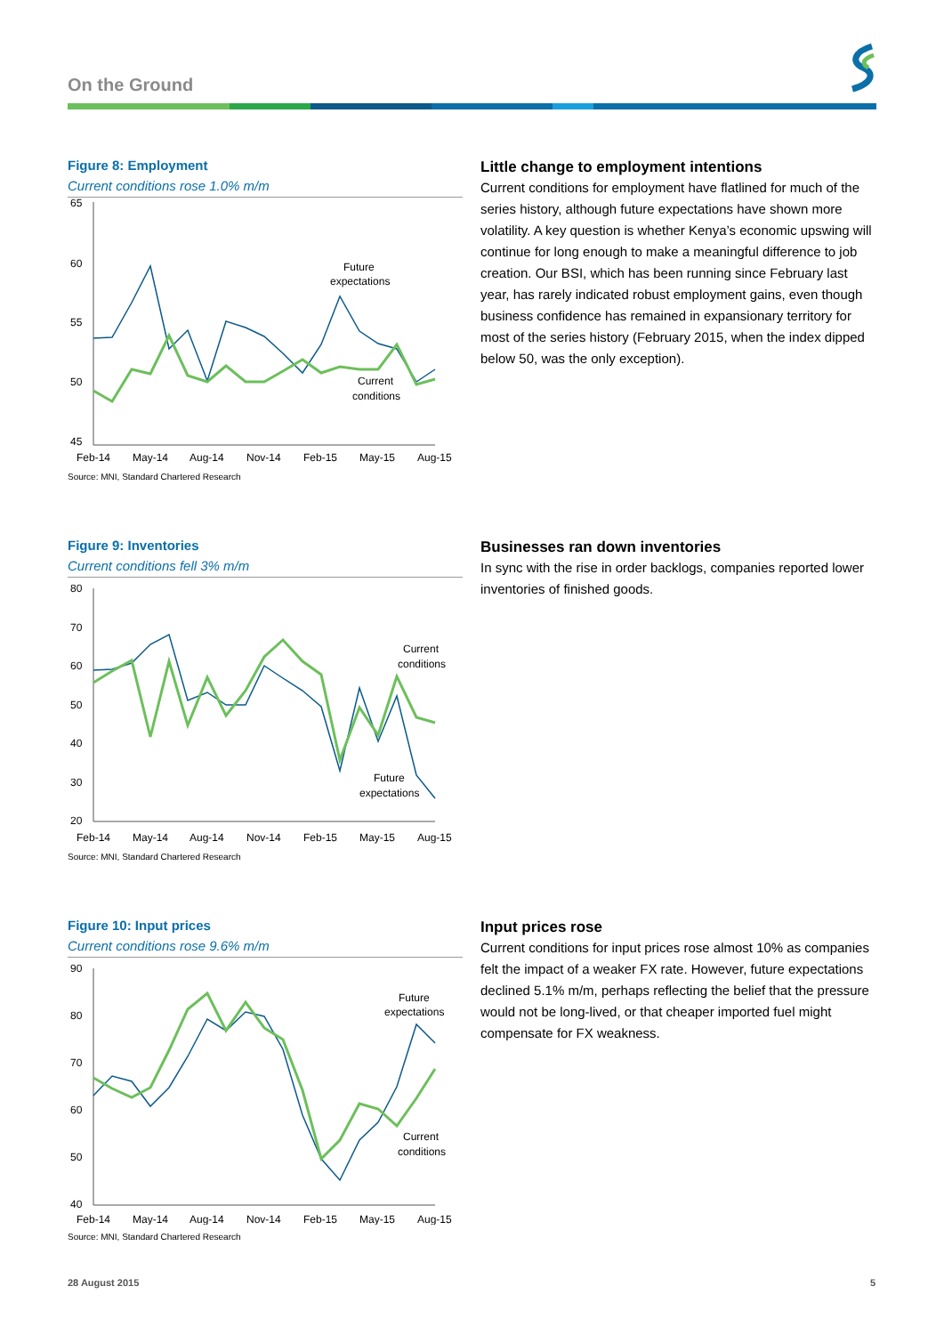On the Ground
Figure 8: Employment
Current conditions rose 1.0% m/m
65
60
55
50
45
Feb-14
May-14
Aug-14
Nov-14
Feb-15
May-15
Aug-15
Future
expectations
Current
conditions
Source: MNI, Standard Chartered Research
Little change to employment intentions
Current conditions for employment have flatlined for much of the series history, although future expectations have shown more volatility. A key question is whether Kenya’s economic upswing will continue for long enough to make a meaningful difference to job creation. Our BSI, which has been running since February last year, has rarely indicated robust employment gains, even though business confidence has remained in expansionary territory for most of the series history (February 2015, when the index dipped below 50, was the only exception).
Figure 9: Inventories
Current conditions fell 3% m/m
80
70
60
50
40
30
20
Feb-14
May-14
Aug-14
Nov-14
Feb-15
May-15
Aug-15
Current
conditions
Future
expectations
Source: MNI, Standard Chartered Research
Businesses ran down inventories
In sync with the rise in order backlogs, companies reported lower inventories of finished goods.
Figure 10: Input prices
Current conditions rose 9.6% m/m
90
80
70
60
50
40
Feb-14
May-14
Aug-14
Nov-14
Feb-15
May-15
Aug-15
Future
expectations
Current
conditions
Source: MNI, Standard Chartered Research
Input prices rose
Current conditions for input prices rose almost 10% as companies felt the impact of a weaker FX rate. However, future expectations declined 5.1% m/m, perhaps reflecting the belief that the pressure would not be long-lived, or that cheaper imported fuel might compensate for FX weakness.
28 August 2015 5